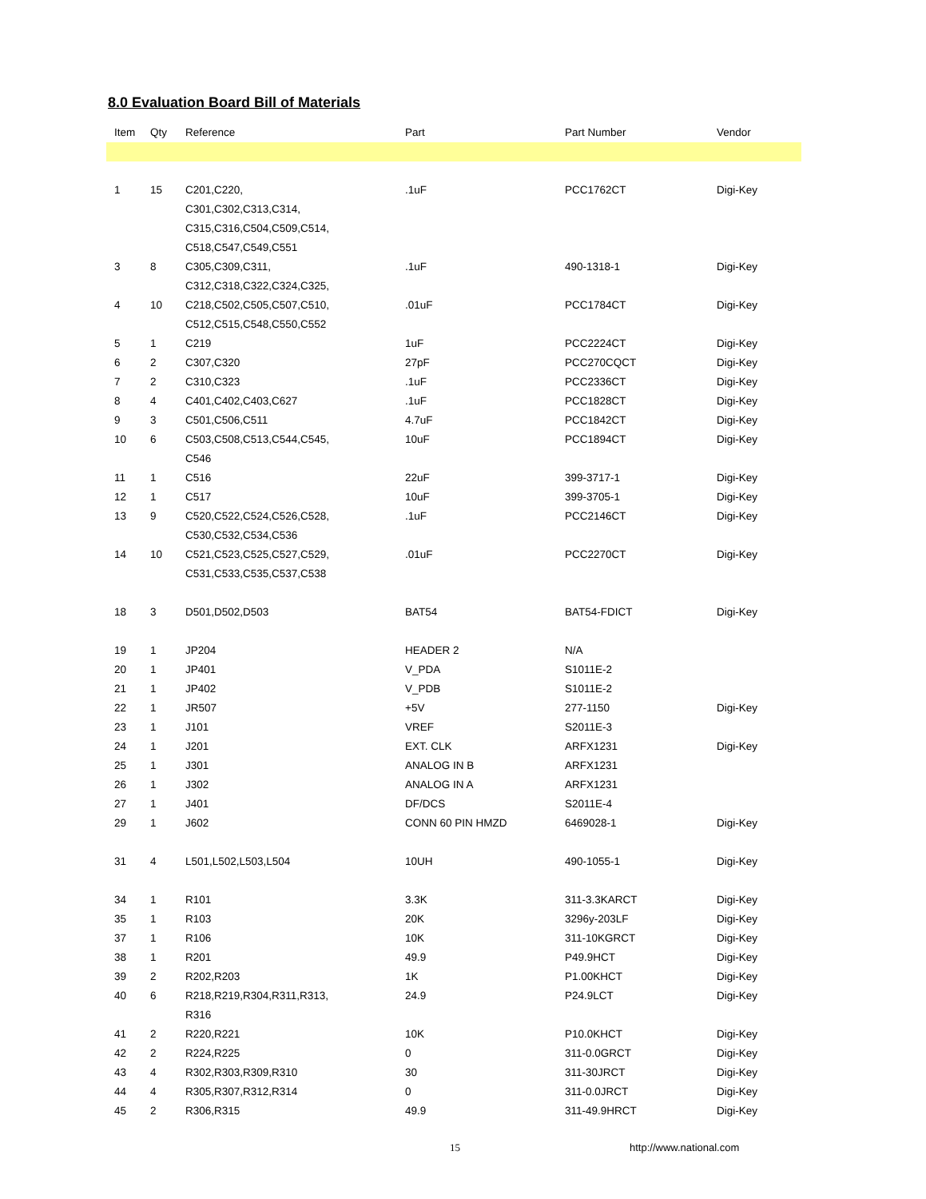8.0 Evaluation Board Bill of Materials
| Item | Qty | Reference | Part | Part Number | Vendor |
| --- | --- | --- | --- | --- | --- |
| 1 | 15 | C201,C220, C301,C302,C313,C314, C315,C316,C504,C509,C514, C518,C547,C549,C551 | .1uF | PCC1762CT | Digi-Key |
| 3 | 8 | C305,C309,C311, C312,C318,C322,C324,C325, | .1uF | 490-1318-1 | Digi-Key |
| 4 | 10 | C218,C502,C505,C507,C510, C512,C515,C548,C550,C552 | .01uF | PCC1784CT | Digi-Key |
| 5 | 1 | C219 | 1uF | PCC2224CT | Digi-Key |
| 6 | 2 | C307,C320 | 27pF | PCC270CQCT | Digi-Key |
| 7 | 2 | C310,C323 | .1uF | PCC2336CT | Digi-Key |
| 8 | 4 | C401,C402,C403,C627 | .1uF | PCC1828CT | Digi-Key |
| 9 | 3 | C501,C506,C511 | 4.7uF | PCC1842CT | Digi-Key |
| 10 | 6 | C503,C508,C513,C544,C545, C546 | 10uF | PCC1894CT | Digi-Key |
| 11 | 1 | C516 | 22uF | 399-3717-1 | Digi-Key |
| 12 | 1 | C517 | 10uF | 399-3705-1 | Digi-Key |
| 13 | 9 | C520,C522,C524,C526,C528, C530,C532,C534,C536 | .1uF | PCC2146CT | Digi-Key |
| 14 | 10 | C521,C523,C525,C527,C529, C531,C533,C535,C537,C538 | .01uF | PCC2270CT | Digi-Key |
| 18 | 3 | D501,D502,D503 | BAT54 | BAT54-FDICT | Digi-Key |
| 19 | 1 | JP204 | HEADER 2 | N/A | |
| 20 | 1 | JP401 | V_PDA | S1011E-2 | |
| 21 | 1 | JP402 | V_PDB | S1011E-2 | |
| 22 | 1 | JR507 | +5V | 277-1150 | Digi-Key |
| 23 | 1 | J101 | VREF | S2011E-3 | |
| 24 | 1 | J201 | EXT. CLK | ARFX1231 | Digi-Key |
| 25 | 1 | J301 | ANALOG IN B | ARFX1231 | |
| 26 | 1 | J302 | ANALOG IN A | ARFX1231 | |
| 27 | 1 | J401 | DF/DCS | S2011E-4 | |
| 29 | 1 | J602 | CONN 60 PIN HMZD | 6469028-1 | Digi-Key |
| 31 | 4 | L501,L502,L503,L504 | 10UH | 490-1055-1 | Digi-Key |
| 34 | 1 | R101 | 3.3K | 311-3.3KARCT | Digi-Key |
| 35 | 1 | R103 | 20K | 3296y-203LF | Digi-Key |
| 37 | 1 | R106 | 10K | 311-10KGRCT | Digi-Key |
| 38 | 1 | R201 | 49.9 | P49.9HCT | Digi-Key |
| 39 | 2 | R202,R203 | 1K | P1.00KHCT | Digi-Key |
| 40 | 6 | R218,R219,R304,R311,R313, R316 | 24.9 | P24.9LCT | Digi-Key |
| 41 | 2 | R220,R221 | 10K | P10.0KHCT | Digi-Key |
| 42 | 2 | R224,R225 | 0 | 311-0.0GRCT | Digi-Key |
| 43 | 4 | R302,R303,R309,R310 | 30 | 311-30JRCT | Digi-Key |
| 44 | 4 | R305,R307,R312,R314 | 0 | 311-0.0JRCT | Digi-Key |
| 45 | 2 | R306,R315 | 49.9 | 311-49.9HRCT | Digi-Key |
15 http://www.national.com